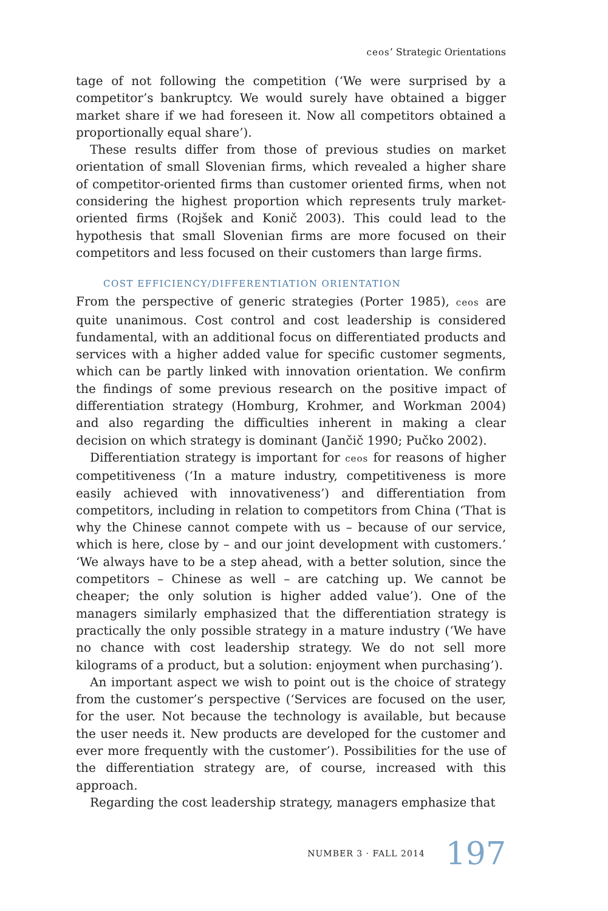ceos’ Strategic Orientations
tage of not following the competition (‘We were surprised by a competitor’s bankruptcy. We would surely have obtained a bigger market share if we had foreseen it. Now all competitors obtained a proportionally equal share’).
These results differ from those of previous studies on market orientation of small Slovenian firms, which revealed a higher share of competitor-oriented firms than customer oriented firms, when not considering the highest proportion which represents truly market-oriented firms (Rojšek and Konič 2003). This could lead to the hypothesis that small Slovenian firms are more focused on their competitors and less focused on their customers than large firms.
COST EFFICIENCY/DIFFERENTIATION ORIENTATION
From the perspective of generic strategies (Porter 1985), ceos are quite unanimous. Cost control and cost leadership is considered fundamental, with an additional focus on differentiated products and services with a higher added value for specific customer segments, which can be partly linked with innovation orientation. We confirm the findings of some previous research on the positive impact of differentiation strategy (Homburg, Krohmer, and Workman 2004) and also regarding the difficulties inherent in making a clear decision on which strategy is dominant (Jančič 1990; Pučko 2002).
Differentiation strategy is important for ceos for reasons of higher competitiveness (‘In a mature industry, competitiveness is more easily achieved with innovativeness’) and differentiation from competitors, including in relation to competitors from China (‘That is why the Chinese cannot compete with us – because of our service, which is here, close by – and our joint development with customers.’ ‘We always have to be a step ahead, with a better solution, since the competitors – Chinese as well – are catching up. We cannot be cheaper; the only solution is higher added value’). One of the managers similarly emphasized that the differentiation strategy is practically the only possible strategy in a mature industry (‘We have no chance with cost leadership strategy. We do not sell more kilograms of a product, but a solution: enjoyment when purchasing’).
An important aspect we wish to point out is the choice of strategy from the customer’s perspective (‘Services are focused on the user, for the user. Not because the technology is available, but because the user needs it. New products are developed for the customer and ever more frequently with the customer’). Possibilities for the use of the differentiation strategy are, of course, increased with this approach.
Regarding the cost leadership strategy, managers emphasize that
NUMBER 3 · FALL 2014 197